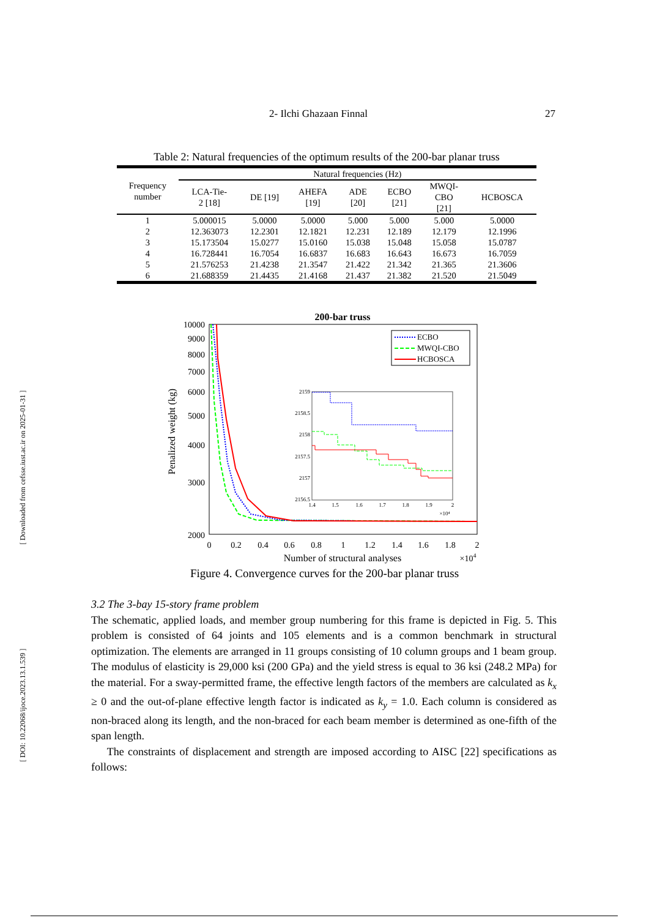[ Downloaded from cefsse.iust.ac.ir on 2025-01-31 ]
[ DOI: 10.22068/ijoce.2023.13.1.539 ]
2- Ilchi Ghazaan Finnal 27
Table 2: Natural frequencies of the optimum results of the 200-bar planar truss
| Frequency number | Natural frequencies (Hz) | | | | | | |
| --- | --- | --- | --- | --- | --- | --- | --- |
| | LCA-Tie- 2 [18] | DE [19] | AHEFA [19] | ADE [20] | ECBO [21] | MWQI- CBO [21] | HCBOSCA |
| 1 | 5.000015 | 5.0000 | 5.0000 | 5.000 | 5.000 | 5.000 | 5.0000 |
| 2 | 12.363073 | 12.2301 | 12.1821 | 12.231 | 12.189 | 12.179 | 12.1996 |
| 3 | 15.173504 | 15.0277 | 15.0160 | 15.038 | 15.048 | 15.058 | 15.0787 |
| 4 | 16.728441 | 16.7054 | 16.6837 | 16.683 | 16.643 | 16.673 | 16.7059 |
| 5 | 21.576253 | 21.4238 | 21.3547 | 21.422 | 21.342 | 21.365 | 21.3606 |
| 6 | 21.688359 | 21.4435 | 21.4168 | 21.437 | 21.382 | 21.520 | 21.5049 |
200-bar truss
10000
9000
8000
7000
6000
5000
4000
3000
2000
0
0.2
0.4
0.6
0.8
1
1.2
1.4
1.6
1.8
2
Number of structural analyses
×104
Penalized weight (kg)
ECBO
MWQI-CBO
HCBOSCA
2159
2158.5
2158
2157.5
2157
2156.5
1.4
1.5
1.6
1.7
1.8
1.9
2
×10⁴
Figure 4. Convergence curves for the 200-bar planar truss
3.2 The 3-bay 15-story frame problem
The schematic, applied loads, and member group numbering for this frame is depicted in Fig. 5. This problem is consisted of 64 joints and 105 elements and is a common benchmark in structural optimization. The elements are arranged in 11 groups consisting of 10 column groups and 1 beam group. The modulus of elasticity is 29,000 ksi (200 GPa) and the yield stress is equal to 36 ksi (248.2 MPa) for the material. For a sway-permitted frame, the effective length factors of the members are calculated as k<sub>x</sub> ≥ 0 and the out-of-plane effective length factor is indicated as k<sub>y</sub> = 1.0. Each column is considered as non-braced along its length, and the non-braced for each beam member is determined as one-fifth of the span length.
The constraints of displacement and strength are imposed according to AISC [22] specifications as follows: